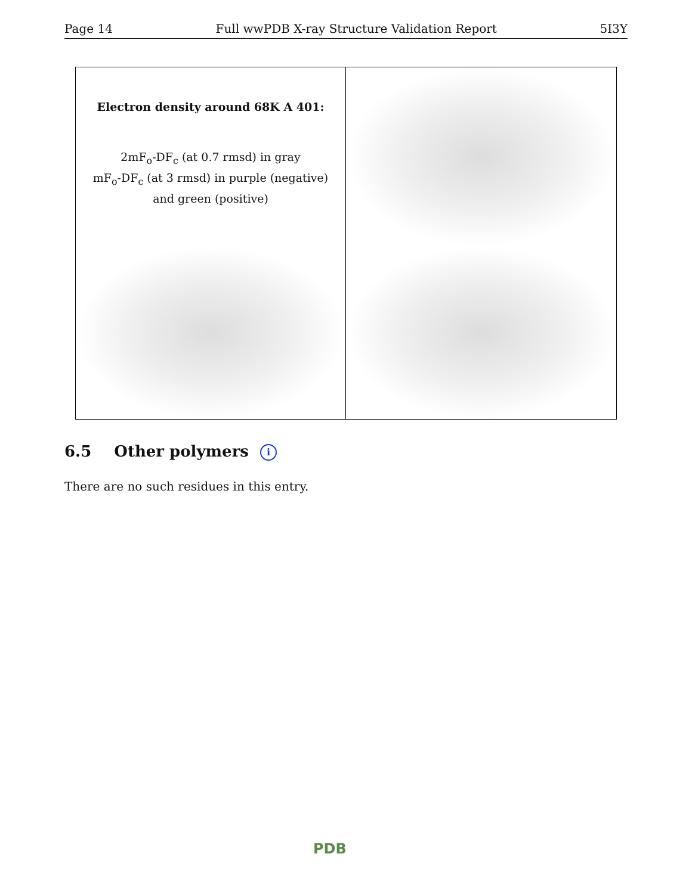Page 14 Full wwPDB X-ray Structure Validation Report 5I3Y
Electron density around 68K A 401:
2mF<sub>o</sub>-DF<sub>c</sub> (at 0.7 rmsd) in gray
mF<sub>o</sub>-DF<sub>c</sub> (at 3 rmsd) in purple (negative)
and green (positive)
6.5 Other polymers i
There are no such residues in this entry.
PDB